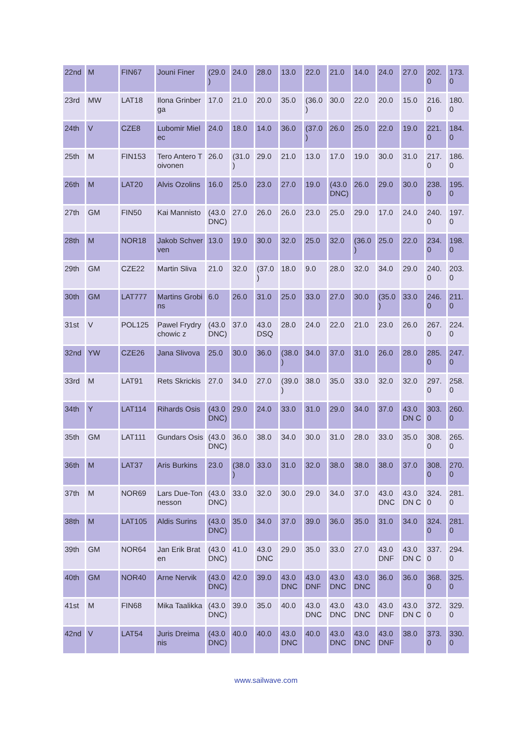| 22nd | M | FIN67 | Jouni Finer | (29.0 ) | 24.0 | 28.0 | 13.0 | 22.0 | 21.0 | 14.0 | 24.0 | 27.0 | 202. 0 | 173. 0 |
| 23rd | MW | LAT18 | Ilona Grinberga | 17.0 | 21.0 | 20.0 | 35.0 | (36.0 ) | 30.0 | 22.0 | 20.0 | 15.0 | 216. 0 | 180. 0 |
| 24th | V | CZE8 | Lubomir Mielec | 24.0 | 18.0 | 14.0 | 36.0 | (37.0 ) | 26.0 | 25.0 | 22.0 | 19.0 | 221. 0 | 184. 0 |
| 25th | M | FIN153 | Tero Antero Toivonen | 26.0 | (31.0 ) | 29.0 | 21.0 | 13.0 | 17.0 | 19.0 | 30.0 | 31.0 | 217. 0 | 186. 0 |
| 26th | M | LAT20 | Alvis Ozolins | 16.0 | 25.0 | 23.0 | 27.0 | 19.0 | (43.0 DNC) | 26.0 | 29.0 | 30.0 | 238. 0 | 195. 0 |
| 27th | GM | FIN50 | Kai Mannisto | (43.0 DNC) | 27.0 | 26.0 | 26.0 | 23.0 | 25.0 | 29.0 | 17.0 | 24.0 | 240. 0 | 197. 0 |
| 28th | M | NOR18 | Jakob Schverven | 13.0 | 19.0 | 30.0 | 32.0 | 25.0 | 32.0 | (36.0 ) | 25.0 | 22.0 | 234. 0 | 198. 0 |
| 29th | GM | CZE22 | Martin Sliva | 21.0 | 32.0 | (37.0 ) | 18.0 | 9.0 | 28.0 | 32.0 | 34.0 | 29.0 | 240. 0 | 203. 0 |
| 30th | GM | LAT777 | Martins Grobins | 6.0 | 26.0 | 31.0 | 25.0 | 33.0 | 27.0 | 30.0 | (35.0 ) | 33.0 | 246. 0 | 211. 0 |
| 31st | V | POL125 | Pawel Frydrychowic z | (43.0 DNC) | 37.0 | 43.0 DSQ | 28.0 | 24.0 | 22.0 | 21.0 | 23.0 | 26.0 | 267. 0 | 224. 0 |
| 32nd | YW | CZE26 | Jana Slivova | 25.0 | 30.0 | 36.0 | (38.0 ) | 34.0 | 37.0 | 31.0 | 26.0 | 28.0 | 285. 0 | 247. 0 |
| 33rd | M | LAT91 | Rets Skrickis | 27.0 | 34.0 | 27.0 | (39.0 ) | 38.0 | 35.0 | 33.0 | 32.0 | 32.0 | 297. 0 | 258. 0 |
| 34th | Y | LAT114 | Rihards Osis | (43.0 DNC) | 29.0 | 24.0 | 33.0 | 31.0 | 29.0 | 34.0 | 37.0 | 43.0 DN C | 303. 0 | 260. 0 |
| 35th | GM | LAT111 | Gundars Osis | (43.0 DNC) | 36.0 | 38.0 | 34.0 | 30.0 | 31.0 | 28.0 | 33.0 | 35.0 | 308. 0 | 265. 0 |
| 36th | M | LAT37 | Aris Burkins | 23.0 | (38.0 ) | 33.0 | 31.0 | 32.0 | 38.0 | 38.0 | 38.0 | 37.0 | 308. 0 | 270. 0 |
| 37th | M | NOR69 | Lars Due-Tonnesson | (43.0 DNC) | 33.0 | 32.0 | 30.0 | 29.0 | 34.0 | 37.0 | 43.0 DNC | 43.0 DN C | 324. 0 | 281. 0 |
| 38th | M | LAT105 | Aldis Surins | (43.0 DNC) | 35.0 | 34.0 | 37.0 | 39.0 | 36.0 | 35.0 | 31.0 | 34.0 | 324. 0 | 281. 0 |
| 39th | GM | NOR64 | Jan Erik Braten | (43.0 DNC) | 41.0 | 43.0 DNC | 29.0 | 35.0 | 33.0 | 27.0 | 43.0 DNF | 43.0 DN C | 337. 0 | 294. 0 |
| 40th | GM | NOR40 | Arne Nervik | (43.0 DNC) | 42.0 | 39.0 | 43.0 DNC | 43.0 DNF | 43.0 DNC | 43.0 DNC | 36.0 | 36.0 | 368. 0 | 325. 0 |
| 41st | M | FIN68 | Mika Taalikka | (43.0 DNC) | 39.0 | 35.0 | 40.0 | 43.0 DNC | 43.0 DNC | 43.0 DNC | 43.0 DNF | 43.0 DN C | 372. 0 | 329. 0 |
| 42nd | V | LAT54 | Juris Dreimanis | (43.0 DNC) | 40.0 | 40.0 | 43.0 DNC | 40.0 | 43.0 DNC | 43.0 DNC | 43.0 DNF | 38.0 | 373. 0 | 330. 0 |
www.sailwave.com